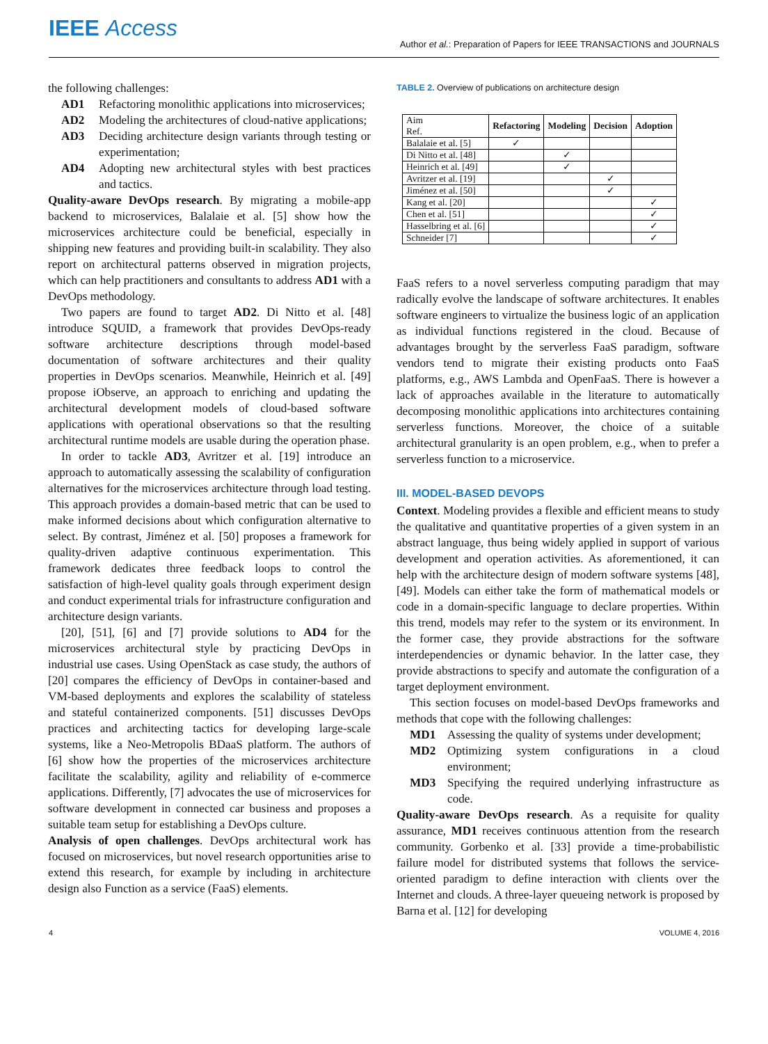IEEE Access
Author et al.: Preparation of Papers for IEEE TRANSACTIONS and JOURNALS
the following challenges:
AD1 Refactoring monolithic applications into microservices;
AD2 Modeling the architectures of cloud-native applications;
AD3 Deciding architecture design variants through testing or experimentation;
AD4 Adopting new architectural styles with best practices and tactics.
Quality-aware DevOps research. By migrating a mobile-app backend to microservices, Balalaie et al. [5] show how the microservices architecture could be beneficial, especially in shipping new features and providing built-in scalability. They also report on architectural patterns observed in migration projects, which can help practitioners and consultants to address AD1 with a DevOps methodology.
Two papers are found to target AD2. Di Nitto et al. [48] introduce SQUID, a framework that provides DevOps-ready software architecture descriptions through model-based documentation of software architectures and their quality properties in DevOps scenarios. Meanwhile, Heinrich et al. [49] propose iObserve, an approach to enriching and updating the architectural development models of cloud-based software applications with operational observations so that the resulting architectural runtime models are usable during the operation phase.
In order to tackle AD3, Avritzer et al. [19] introduce an approach to automatically assessing the scalability of configuration alternatives for the microservices architecture through load testing. This approach provides a domain-based metric that can be used to make informed decisions about which configuration alternative to select. By contrast, Jiménez et al. [50] proposes a framework for quality-driven adaptive continuous experimentation. This framework dedicates three feedback loops to control the satisfaction of high-level quality goals through experiment design and conduct experimental trials for infrastructure configuration and architecture design variants.
[20], [51], [6] and [7] provide solutions to AD4 for the microservices architectural style by practicing DevOps in industrial use cases. Using OpenStack as case study, the authors of [20] compares the efficiency of DevOps in container-based and VM-based deployments and explores the scalability of stateless and stateful containerized components. [51] discusses DevOps practices and architecting tactics for developing large-scale systems, like a Neo-Metropolis BDaaS platform. The authors of [6] show how the properties of the microservices architecture facilitate the scalability, agility and reliability of e-commerce applications. Differently, [7] advocates the use of microservices for software development in connected car business and proposes a suitable team setup for establishing a DevOps culture.
Analysis of open challenges. DevOps architectural work has focused on microservices, but novel research opportunities arise to extend this research, for example by including in architecture design also Function as a service (FaaS) elements.
TABLE 2. Overview of publications on architecture design
| Aim Ref. | Refactoring | Modeling | Decision | Adoption |
| --- | --- | --- | --- | --- |
| Balalaie et al. [5] | ✓ | | | |
| Di Nitto et al. [48] | | ✓ | | |
| Heinrich et al. [49] | | ✓ | | |
| Avritzer et al. [19] | | | ✓ | |
| Jiménez et al. [50] | | | ✓ | |
| Kang et al. [20] | | | | ✓ |
| Chen et al. [51] | | | | ✓ |
| Hasselbring et al. [6] | | | | ✓ |
| Schneider [7] | | | | ✓ |
FaaS refers to a novel serverless computing paradigm that may radically evolve the landscape of software architectures. It enables software engineers to virtualize the business logic of an application as individual functions registered in the cloud. Because of advantages brought by the serverless FaaS paradigm, software vendors tend to migrate their existing products onto FaaS platforms, e.g., AWS Lambda and OpenFaaS. There is however a lack of approaches available in the literature to automatically decomposing monolithic applications into architectures containing serverless functions. Moreover, the choice of a suitable architectural granularity is an open problem, e.g., when to prefer a serverless function to a microservice.
III. MODEL-BASED DEVOPS
Context. Modeling provides a flexible and efficient means to study the qualitative and quantitative properties of a given system in an abstract language, thus being widely applied in support of various development and operation activities. As aforementioned, it can help with the architecture design of modern software systems [48], [49]. Models can either take the form of mathematical models or code in a domain-specific language to declare properties. Within this trend, models may refer to the system or its environment. In the former case, they provide abstractions for the software interdependencies or dynamic behavior. In the latter case, they provide abstractions to specify and automate the configuration of a target deployment environment.
This section focuses on model-based DevOps frameworks and methods that cope with the following challenges:
MD1 Assessing the quality of systems under development;
MD2 Optimizing system configurations in a cloud environment;
MD3 Specifying the required underlying infrastructure as code.
Quality-aware DevOps research. As a requisite for quality assurance, MD1 receives continuous attention from the research community. Gorbenko et al. [33] provide a time-probabilistic failure model for distributed systems that follows the service-oriented paradigm to define interaction with clients over the Internet and clouds. A three-layer queueing network is proposed by Barna et al. [12] for developing
4 VOLUME 4, 2016